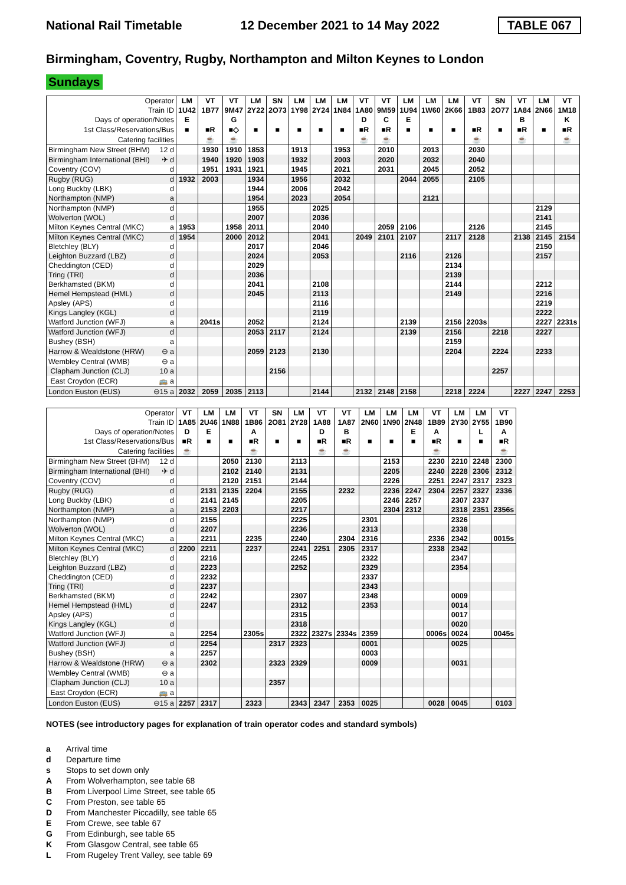National Rail Timetable 12 December 2021 to 14 May 2022 TABLE 067
Birmingham, Coventry, Rugby, Northampton and Milton Keynes to London
Sundays
| Operator | | LM | VT | VT | LM | SN | LM | LM | LM | VT | VT | LM | LM | LM | VT | SN | VT | LM | VT |
| --- | --- | --- | --- | --- | --- | --- | --- | --- | --- | --- | --- | --- | --- | --- | --- | --- | --- | --- | --- |
| Train ID | | 1U42 | 1B77 | 9M47 | 2Y22 | 2O73 | 1Y98 | 2Y24 | 1N84 | 1A80 | 9M59 | 1U94 | 1W60 | 2K66 | 1B83 | 2O77 | 1A84 | 2N66 | 1M18 |
| Days of operation/Notes | | E | | G | | | | | | D | C | E | | | | | B | | K |
| 1st Class/Reservations/Bus | | ■ | ■R | ■◇ | ■ | ■ | ■ | ■ | ■ | ■R | ■R | ■ | ■ | ■ | ■R | ■ | ■R | ■ | ■R |
| Catering facilities | | | ☕ | ☕ | | | | | | ☕ | ☕ | | | | ☕ | | ☕ | | ☕ |
| Birmingham New Street (BHM) | 12 d | | 1930 | 1910 | 1853 | | 1913 | | 1953 | | 2010 | | 2013 | | 2030 | | | | |
| Birmingham International (BHI) | ✈ d | | 1940 | 1920 | 1903 | | 1932 | | 2003 | | 2020 | | 2032 | | 2040 | | | | |
| Coventry (COV) | d | | 1951 | 1931 | 1921 | | 1945 | | 2021 | | 2031 | | 2045 | | 2052 | | | | |
| Rugby (RUG) | d | 1932 | 2003 | | 1934 | | 1956 | | 2032 | | | 2044 | 2055 | | 2105 | | | | |
| Long Buckby (LBK) | d | | | | 1944 | | 2006 | | 2042 | | | | | | | | | | |
| Northampton (NMP) | a | | | | 1954 | | 2023 | | 2054 | | | | 2121 | | | | | | |
| Northampton (NMP) | d | | | | 1955 | | | 2025 | | | | | | | | | | 2129 | |
| Wolverton (WOL) | d | | | | 2007 | | | 2036 | | | | | | | | | | 2141 | |
| Milton Keynes Central (MKC) | a | 1953 | | 1958 | 2011 | | | 2040 | | | 2059 | 2106 | | | 2126 | | | 2145 | |
| Milton Keynes Central (MKC) | d | 1954 | | 2000 | 2012 | | | 2041 | | 2049 | 2101 | 2107 | | 2117 | 2128 | | 2138 | 2145 | 2154 |
| Bletchley (BLY) | d | | | | 2017 | | | 2046 | | | | | | | | | | 2150 | |
| Leighton Buzzard (LBZ) | d | | | | 2024 | | | 2053 | | | | 2116 | | 2126 | | | | 2157 | |
| Cheddington (CED) | d | | | | 2029 | | | | | | | | | 2134 | | | | | |
| Tring (TRI) | d | | | | 2036 | | | | | | | | | 2139 | | | | | |
| Berkhamsted (BKM) | d | | | | 2041 | | | 2108 | | | | | | 2144 | | | | 2212 | |
| Hemel Hempstead (HML) | d | | | | 2045 | | | 2113 | | | | | | 2149 | | | | 2216 | |
| Apsley (APS) | d | | | | | | | 2116 | | | | | | | | | | 2219 | |
| Kings Langley (KGL) | d | | | | | | | 2119 | | | | | | | | | | 2222 | |
| Watford Junction (WFJ) | a | | 2041s | | 2052 | | | 2124 | | | | 2139 | | 2156 | 2203s | | | 2227 | 2231s |
| Watford Junction (WFJ) | d | | | | 2053 | 2117 | | 2124 | | | | 2139 | | 2156 | | 2218 | | 2227 | |
| Bushey (BSH) | a | | | | | | | | | | | | | 2159 | | | | | |
| Harrow & Wealdstone (HRW) | ⊖ a | | | | 2059 | 2123 | | 2130 | | | | | | 2204 | | 2224 | | 2233 | |
| Wembley Central (WMB) | ⊖ a | | | | | | | | | | | | | | | | | | |
| Clapham Junction (CLJ) | 10 a | | | | | 2156 | | | | | | | | | | 2257 | | | |
| East Croydon (ECR) | 🚌 a | | | | | | | | | | | | | | | | | | |
| London Euston (EUS) | ⊖15 a | 2032 | 2059 | 2035 | 2113 | | | 2144 | | 2132 | 2148 | 2158 | | 2218 | 2224 | | 2227 | 2247 | 2253 |
| Operator | | VT | LM | LM | VT | SN | LM | VT | VT | LM | LM | LM | VT | LM | LM | VT |
| --- | --- | --- | --- | --- | --- | --- | --- | --- | --- | --- | --- | --- | --- | --- | --- | --- |
| Train ID | | 1A85 | 2U46 | 1N88 | 1B86 | 2O81 | 2Y28 | 1A88 | 1A87 | 2N60 | 1N90 | 2N48 | 1B89 | 2Y30 | 2Y55 | 1B90 |
| Days of operation/Notes | | D | E | | A | | | D | B | | | E | A | | L | A |
| 1st Class/Reservations/Bus | | ■R | ■ | ■ | ■R | ■ | ■ | ■R | ■R | ■ | ■ | ■ | ■R | ■ | ■ | ■R |
| Catering facilities | | ☕ | | | ☕ | | | ☕ | ☕ | | | | ☕ | | | ☕ |
| Birmingham New Street (BHM) | 12 d | | | 2050 | 2130 | | 2113 | | | | 2153 | | 2230 | 2210 | 2248 | 2300 |
| Birmingham International (BHI) | ✈ d | | | 2102 | 2140 | | 2131 | | | | 2205 | | 2240 | 2228 | 2306 | 2312 |
| Coventry (COV) | d | | | 2120 | 2151 | | 2144 | | | | 2226 | | 2251 | 2247 | 2317 | 2323 |
| Rugby (RUG) | d | | 2131 | 2135 | 2204 | | 2155 | | 2232 | | 2236 | 2247 | 2304 | 2257 | 2327 | 2336 |
| Long Buckby (LBK) | d | | 2141 | 2145 | | | 2205 | | | | 2246 | 2257 | | 2307 | 2337 | |
| Northampton (NMP) | a | | 2153 | 2203 | | | 2217 | | | | 2304 | 2312 | | 2318 | 2351 | 2356s |
| Northampton (NMP) | d | | 2155 | | | | 2225 | | | 2301 | | | | 2326 | | |
| Wolverton (WOL) | d | | 2207 | | | | 2236 | | | 2313 | | | | 2338 | | |
| Milton Keynes Central (MKC) | a | | 2211 | | 2235 | | 2240 | | 2304 | 2316 | | | 2336 | 2342 | | 0015s |
| Milton Keynes Central (MKC) | d | 2200 | 2211 | | 2237 | | 2241 | 2251 | 2305 | 2317 | | | 2338 | 2342 | | |
| Bletchley (BLY) | d | | 2216 | | | | 2245 | | | 2322 | | | | 2347 | | |
| Leighton Buzzard (LBZ) | d | | 2223 | | | | 2252 | | | 2329 | | | | 2354 | | |
| Cheddington (CED) | d | | 2232 | | | | | | | 2337 | | | | | | |
| Tring (TRI) | d | | 2237 | | | | | | | 2343 | | | | | | |
| Berkhamsted (BKM) | d | | 2242 | | | | 2307 | | | 2348 | | | | 0009 | | |
| Hemel Hempstead (HML) | d | | 2247 | | | | 2312 | | | 2353 | | | | 0014 | | |
| Apsley (APS) | d | | | | | | 2315 | | | | | | | 0017 | | |
| Kings Langley (KGL) | d | | | | | | 2318 | | | | | | | 0020 | | |
| Watford Junction (WFJ) | a | | 2254 | | 2305s | | 2322 | 2327s | 2334s | 2359 | | | 0006s | 0024 | | 0045s |
| Watford Junction (WFJ) | d | | 2254 | | | 2317 | 2323 | | | 0001 | | | | 0025 | | |
| Bushey (BSH) | a | | 2257 | | | | | | | 0003 | | | | | | |
| Harrow & Wealdstone (HRW) | ⊖ a | | 2302 | | | 2323 | 2329 | | | 0009 | | | | 0031 | | |
| Wembley Central (WMB) | ⊖ a | | | | | | | | | | | | | | | |
| Clapham Junction (CLJ) | 10 a | | | | | 2357 | | | | | | | | | | |
| East Croydon (ECR) | 🚌 a | | | | | | | | | | | | | | | |
| London Euston (EUS) | ⊖15 a | 2257 | 2317 | | 2323 | | 2343 | 2347 | 2353 | 0025 | | | 0028 | 0045 | | 0103 |
NOTES (see introductory pages for explanation of train operator codes and standard symbols)
a Arrival time
d Departure time
s Stops to set down only
A From Wolverhampton, see table 68
B From Liverpool Lime Street, see table 65
C From Preston, see table 65
D From Manchester Piccadilly, see table 65
E From Crewe, see table 67
G From Edinburgh, see table 65
K From Glasgow Central, see table 65
L From Rugeley Trent Valley, see table 69